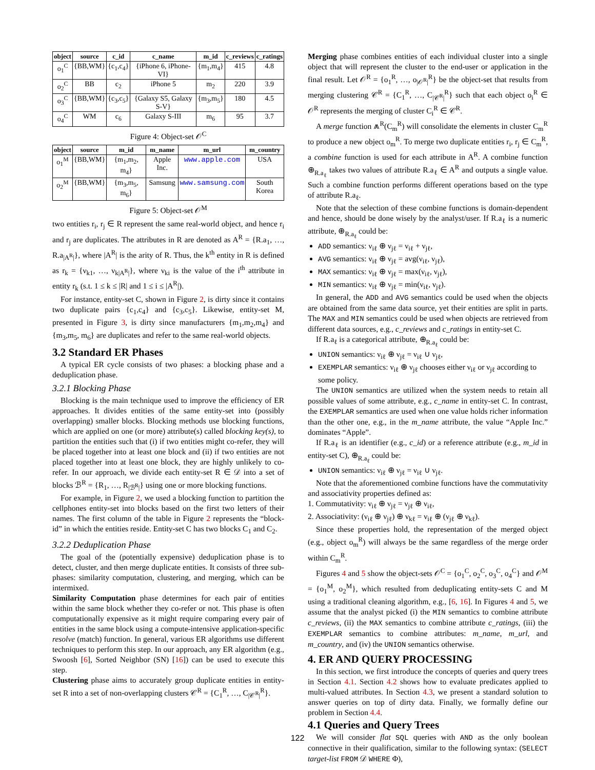| object | source | c_id | c_name | m_id | c_reviews | c_ratings |
| --- | --- | --- | --- | --- | --- | --- |
| o<sub>1</sub><sup>C</sup> | {BB,WM} | {c<sub>1</sub>,c<sub>4</sub>} | {iPhone 6, iPhone-VI} | {m<sub>1</sub>,m<sub>4</sub>} | 415 | 4.8 |
| o<sub>2</sub><sup>C</sup> | BB | c<sub>2</sub> | iPhone 5 | m<sub>2</sub> | 220 | 3.9 |
| o<sub>3</sub><sup>C</sup> | {BB,WM} | {c<sub>3</sub>,c<sub>5</sub>} | {Galaxy S5, Galaxy S-V} | {m<sub>3</sub>,m<sub>5</sub>} | 180 | 4.5 |
| o<sub>4</sub><sup>C</sup> | WM | c<sub>6</sub> | Galaxy S-III | m<sub>6</sub> | 95 | 3.7 |
Figure 4: Object-set 𝒪<sup>C</sup>
| object | source | m_id | m_name | m_url | m_country |
| --- | --- | --- | --- | --- | --- |
| o<sub>1</sub><sup>M</sup> | {BB,WM} | {m<sub>1</sub>,m<sub>2</sub>, m<sub>4</sub>} | Apple Inc. | www.apple.com | USA |
| o<sub>2</sub><sup>M</sup> | {BB,WM} | {m<sub>3</sub>,m<sub>5</sub>, m<sub>6</sub>} | Samsung | www.samsung.com | South Korea |
Figure 5: Object-set 𝒪<sup>M</sup>
two entities r<sub>i</sub>, r<sub>j</sub> ∈ R represent the same real-world object, and hence r<sub>i</sub> and r<sub>j</sub> are duplicates. The attributes in R are denoted as A<sup>R</sup> = {R.a<sub>1</sub>, …, R.a<sub>|A<sup>R</sup>|</sub>}, where |A<sup>R</sup>| is the arity of R. Thus, the k<sup>th</sup> entity in R is defined as r<sub>k</sub> = {ν<sub>k1</sub>, …, ν<sub>k|A<sup>R</sup>|</sub>}, where ν<sub>ki</sub> is the value of the i<sup>th</sup> attribute in entity r<sub>k</sub> (s.t. 1 ≤ k ≤ |R| and 1 ≤ i ≤ |A<sup>R</sup>|).
For instance, entity-set C, shown in Figure 2, is dirty since it contains two duplicate pairs {c<sub>1</sub>,c<sub>4</sub>} and {c<sub>3</sub>,c<sub>5</sub>}. Likewise, entity-set M, presented in Figure 3, is dirty since manufacturers {m<sub>1</sub>,m<sub>2</sub>,m<sub>4</sub>} and {m<sub>3</sub>,m<sub>5</sub>, m<sub>6</sub>} are duplicates and refer to the same real-world objects.
3.2 Standard ER Phases
A typical ER cycle consists of two phases: a blocking phase and a deduplication phase.
3.2.1 Blocking Phase
Blocking is the main technique used to improve the efficiency of ER approaches. It divides entities of the same entity-set into (possibly overlapping) smaller blocks. Blocking methods use blocking functions, which are applied on one (or more) attribute(s) called blocking key(s), to partition the entities such that (i) if two entities might co-refer, they will be placed together into at least one block and (ii) if two entities are not placed together into at least one block, they are highly unlikely to co-refer. In our approach, we divide each entity-set R ∈ 𝒟 into a set of blocks ℬ<sup>R</sup> = {R<sub>1</sub>, …, R<sub>|ℬ<sup>R</sup>|</sub>} using one or more blocking functions.
For example, in Figure 2, we used a blocking function to partition the cellphones entity-set into blocks based on the first two letters of their names. The first column of the table in Figure 2 represents the “block-id” in which the entities reside. Entity-set C has two blocks C<sub>1</sub> and C<sub>2</sub>.
3.2.2 Deduplication Phase
The goal of the (potentially expensive) deduplication phase is to detect, cluster, and then merge duplicate entities. It consists of three sub-phases: similarity computation, clustering, and merging, which can be intermixed.
Similarity Computation phase determines for each pair of entities within the same block whether they co-refer or not. This phase is often computationally expensive as it might require comparing every pair of entities in the same block using a compute-intensive application-specific resolve (match) function. In general, various ER algorithms use different techniques to perform this step. In our approach, any ER algorithm (e.g., Swoosh [6], Sorted Neighbor (SN) [16]) can be used to execute this step.
Clustering phase aims to accurately group duplicate entities in entity-set R into a set of non-overlapping clusters 𝒞<sup>R</sup> = {C<sub>1</sub><sup>R</sup>, …, C<sub>|𝒞<sup>R</sup>|</sub><sup>R</sup>}.
Merging phase combines entities of each individual cluster into a single object that will represent the cluster to the end-user or application in the final result. Let 𝒪<sup>R</sup> = {o<sub>1</sub><sup>R</sup>, …, o<sub>|𝒪<sup>R</sup>|</sub><sup>R</sup>} be the object-set that results from merging clustering 𝒞<sup>R</sup> = {C<sub>1</sub><sup>R</sup>, …, C<sub>|𝒞<sup>R</sup>|</sub><sup>R</sup>} such that each object o<sub>i</sub><sup>R</sup> ∈ 𝒪<sup>R</sup> represents the merging of cluster C<sub>i</sub><sup>R</sup> ∈ 𝒞<sup>R</sup>.
A merge function ⩕<sup>R</sup>(C<sub>m</sub><sup>R</sup>) will consolidate the elements in cluster C<sub>m</sub><sup>R</sup> to produce a new object o<sub>m</sub><sup>R</sup>. To merge two duplicate entities r<sub>i</sub>, r<sub>j</sub> ∈ C<sub>m</sub><sup>R</sup>, a combine function is used for each attribute in A<sup>R</sup>. A combine function ⊕<sub>R.a<sub>ℓ</sub></sub> takes two values of attribute R.a<sub>ℓ</sub> ∈ A<sup>R</sup> and outputs a single value. Such a combine function performs different operations based on the type of attribute R.a<sub>ℓ</sub>.
Note that the selection of these combine functions is domain-dependent and hence, should be done wisely by the analyst/user. If R.a<sub>ℓ</sub> is a numeric attribute, ⊕<sub>R.a<sub>ℓ</sub></sub> could be:
ADD semantics: ν<sub>iℓ</sub> ⊕ ν<sub>jℓ</sub> = ν<sub>iℓ</sub> + ν<sub>jℓ</sub>,
AVG semantics: ν<sub>iℓ</sub> ⊕ ν<sub>jℓ</sub> = avg(ν<sub>iℓ</sub>, ν<sub>jℓ</sub>),
MAX semantics: ν<sub>iℓ</sub> ⊕ ν<sub>jℓ</sub> = max(ν<sub>iℓ</sub>, ν<sub>jℓ</sub>),
MIN semantics: ν<sub>iℓ</sub> ⊕ ν<sub>jℓ</sub> = min(ν<sub>iℓ</sub>, ν<sub>jℓ</sub>).
In general, the ADD and AVG semantics could be used when the objects are obtained from the same data source, yet their entities are split in parts. The MAX and MIN semantics could be used when objects are retrieved from different data sources, e.g., c_reviews and c_ratings in entity-set C.
If R.a<sub>ℓ</sub> is a categorical attribute, ⊕<sub>R.a<sub>ℓ</sub></sub> could be:
UNION semantics: ν<sub>iℓ</sub> ⊕ ν<sub>jℓ</sub> = ν<sub>iℓ</sub> ∪ ν<sub>jℓ</sub>,
EXEMPLAR semantics: ν<sub>iℓ</sub> ⊕ ν<sub>jℓ</sub> chooses either ν<sub>iℓ</sub> or ν<sub>jℓ</sub> according to some policy.
The UNION semantics are utilized when the system needs to retain all possible values of some attribute, e.g., c_name in entity-set C. In contrast, the EXEMPLAR semantics are used when one value holds richer information than the other one, e.g., in the m_name attribute, the value “Apple Inc.” dominates “Apple”.
If R.a<sub>ℓ</sub> is an identifier (e.g., c_id) or a reference attribute (e.g., m_id in entity-set C), ⊕<sub>R.a<sub>ℓ</sub></sub> could be:
UNION semantics: ν<sub>iℓ</sub> ⊕ ν<sub>jℓ</sub> = ν<sub>iℓ</sub> ∪ ν<sub>jℓ</sub>.
Note that the aforementioned combine functions have the commutativity and associativity properties defined as:
1. Commutativity: ν<sub>iℓ</sub> ⊕ ν<sub>jℓ</sub> = ν<sub>jℓ</sub> ⊕ ν<sub>iℓ</sub>,
2. Associativity: (ν<sub>iℓ</sub> ⊕ ν<sub>jℓ</sub>) ⊕ ν<sub>kℓ</sub> = ν<sub>iℓ</sub> ⊕ (ν<sub>jℓ</sub> ⊕ ν<sub>kℓ</sub>).
Since these properties hold, the representation of the merged object (e.g., object o<sub>m</sub><sup>R</sup>) will always be the same regardless of the merge order within C<sub>m</sub><sup>R</sup>.
Figures 4 and 5 show the object-sets 𝒪<sup>C</sup> = {o<sub>1</sub><sup>C</sup>, o<sub>2</sub><sup>C</sup>, o<sub>3</sub><sup>C</sup>, o<sub>4</sub><sup>C</sup>} and 𝒪<sup>M</sup> = {o<sub>1</sub><sup>M</sup>, o<sub>2</sub><sup>M</sup>}, which resulted from deduplicating entity-sets C and M using a traditional cleaning algorithm, e.g., [6, 16]. In Figures 4 and 5, we assume that the analyst picked (i) the MIN semantics to combine attribute c_reviews, (ii) the MAX semantics to combine attribute c_ratings, (iii) the EXEMPLAR semantics to combine attributes: m_name, m_url, and m_country, and (iv) the UNION semantics otherwise.
4. ER AND QUERY PROCESSING
In this section, we first introduce the concepts of queries and query trees in Section 4.1. Section 4.2 shows how to evaluate predicates applied to multi-valued attributes. In Section 4.3, we present a standard solution to answer queries on top of dirty data. Finally, we formally define our problem in Section 4.4.
4.1 Queries and Query Trees
We will consider flat SQL queries with AND as the only boolean connective in their qualification, similar to the following syntax: (SELECT target-list FROM 𝒟 WHERE Φ),
122